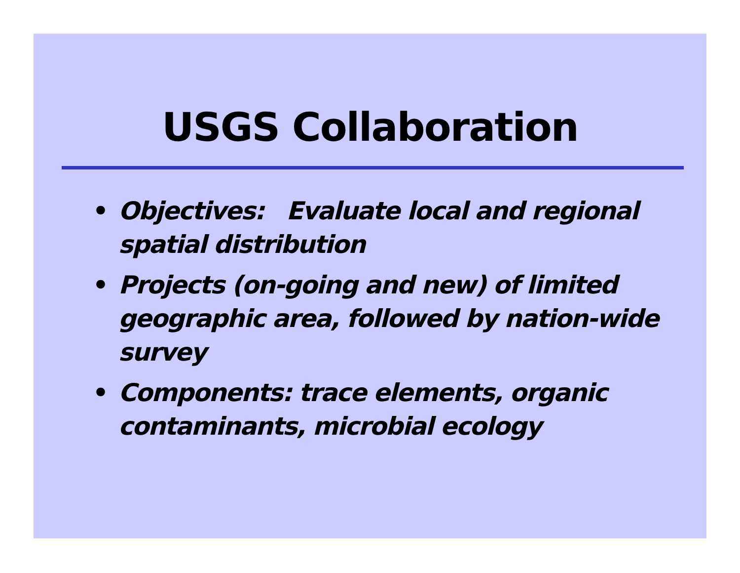USGS Collaboration
• Objectives: Evaluate local and regional spatial distribution
• Projects (on-going and new) of limited geographic area, followed by nation-wide survey
• Components: trace elements, organic contaminants, microbial ecology